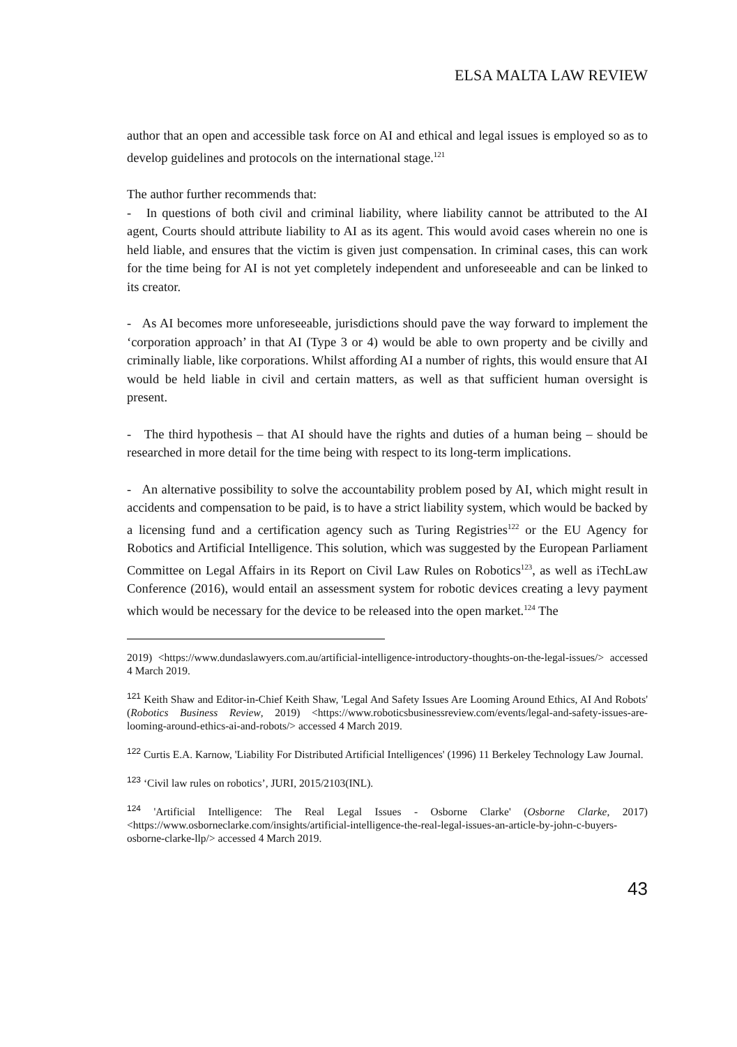ELSA MALTA LAW REVIEW
author that an open and accessible task force on AI and ethical and legal issues is employed so as to develop guidelines and protocols on the international stage.<sup>121</sup>
The author further recommends that:
- In questions of both civil and criminal liability, where liability cannot be attributed to the AI agent, Courts should attribute liability to AI as its agent. This would avoid cases wherein no one is held liable, and ensures that the victim is given just compensation. In criminal cases, this can work for the time being for AI is not yet completely independent and unforeseeable and can be linked to its creator.
- As AI becomes more unforeseeable, jurisdictions should pave the way forward to implement the ‘corporation approach’ in that AI (Type 3 or 4) would be able to own property and be civilly and criminally liable, like corporations. Whilst affording AI a number of rights, this would ensure that AI would be held liable in civil and certain matters, as well as that sufficient human oversight is present.
- The third hypothesis – that AI should have the rights and duties of a human being – should be researched in more detail for the time being with respect to its long-term implications.
- An alternative possibility to solve the accountability problem posed by AI, which might result in accidents and compensation to be paid, is to have a strict liability system, which would be backed by a licensing fund and a certification agency such as Turing Registries<sup>122</sup> or the EU Agency for Robotics and Artificial Intelligence. This solution, which was suggested by the European Parliament Committee on Legal Affairs in its Report on Civil Law Rules on Robotics<sup>123</sup>, as well as iTechLaw Conference (2016), would entail an assessment system for robotic devices creating a levy payment which would be necessary for the device to be released into the open market.<sup>124</sup> The
2019) <https://www.dundaslawyers.com.au/artificial-intelligence-introductory-thoughts-on-the-legal-issues/> accessed 4 March 2019.
<sup>121</sup> Keith Shaw and Editor-in-Chief Keith Shaw, 'Legal And Safety Issues Are Looming Around Ethics, AI And Robots' (Robotics Business Review, 2019) <https://www.roboticsbusinessreview.com/events/legal-and-safety-issues-are-looming-around-ethics-ai-and-robots/> accessed 4 March 2019.
<sup>122</sup> Curtis E.A. Karnow, 'Liability For Distributed Artificial Intelligences' (1996) 11 Berkeley Technology Law Journal.
<sup>123</sup> ‘Civil law rules on robotics’, JURI, 2015/2103(INL).
<sup>124</sup> 'Artificial Intelligence: The Real Legal Issues - Osborne Clarke' (Osborne Clarke, 2017) <https://www.osborneclarke.com/insights/artificial-intelligence-the-real-legal-issues-an-article-by-john-c-buyers-osborne-clarke-llp/> accessed 4 March 2019.
43